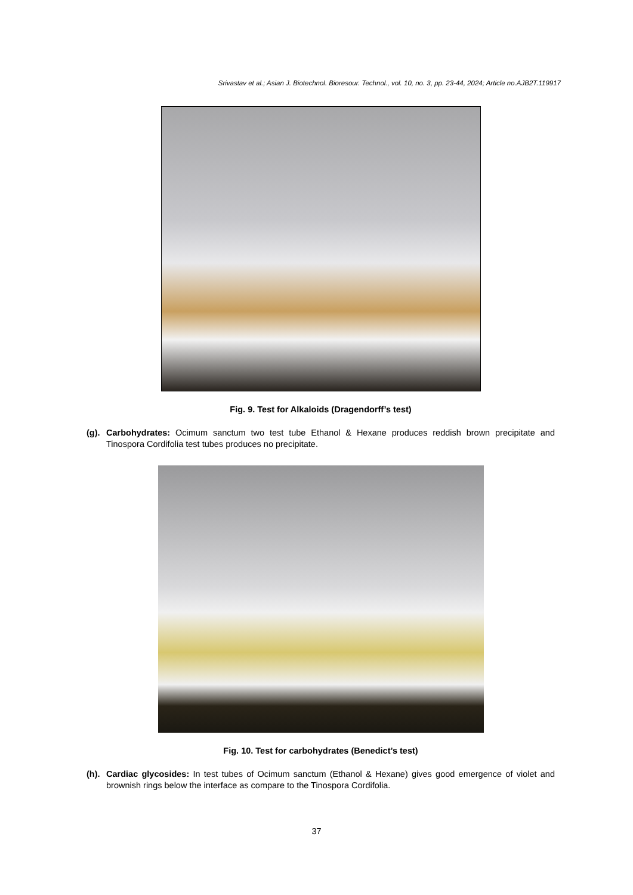Srivastav et al.; Asian J. Biotechnol. Bioresour. Technol., vol. 10, no. 3, pp. 23-44, 2024; Article no.AJB2T.119917
Fig. 9. Test for Alkaloids (Dragendorff’s test)
(g). Carbohydrates: Ocimum sanctum two test tube Ethanol & Hexane produces reddish brown precipitate and Tinospora Cordifolia test tubes produces no precipitate.
Fig. 10. Test for carbohydrates (Benedict’s test)
(h). Cardiac glycosides: In test tubes of Ocimum sanctum (Ethanol & Hexane) gives good emergence of violet and brownish rings below the interface as compare to the Tinospora Cordifolia.
37